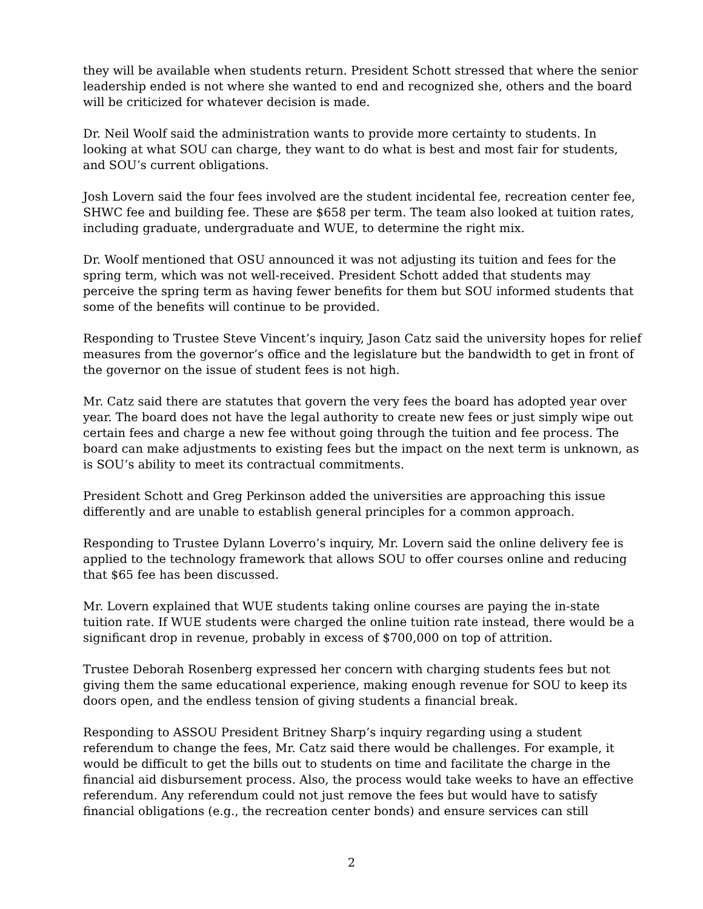they will be available when students return. President Schott stressed that where the senior leadership ended is not where she wanted to end and recognized she, others and the board will be criticized for whatever decision is made.
Dr. Neil Woolf said the administration wants to provide more certainty to students. In looking at what SOU can charge, they want to do what is best and most fair for students, and SOU’s current obligations.
Josh Lovern said the four fees involved are the student incidental fee, recreation center fee, SHWC fee and building fee. These are $658 per term. The team also looked at tuition rates, including graduate, undergraduate and WUE, to determine the right mix.
Dr. Woolf mentioned that OSU announced it was not adjusting its tuition and fees for the spring term, which was not well-received. President Schott added that students may perceive the spring term as having fewer benefits for them but SOU informed students that some of the benefits will continue to be provided.
Responding to Trustee Steve Vincent’s inquiry, Jason Catz said the university hopes for relief measures from the governor’s office and the legislature but the bandwidth to get in front of the governor on the issue of student fees is not high.
Mr. Catz said there are statutes that govern the very fees the board has adopted year over year. The board does not have the legal authority to create new fees or just simply wipe out certain fees and charge a new fee without going through the tuition and fee process. The board can make adjustments to existing fees but the impact on the next term is unknown, as is SOU’s ability to meet its contractual commitments.
President Schott and Greg Perkinson added the universities are approaching this issue differently and are unable to establish general principles for a common approach.
Responding to Trustee Dylann Loverro’s inquiry, Mr. Lovern said the online delivery fee is applied to the technology framework that allows SOU to offer courses online and reducing that $65 fee has been discussed.
Mr. Lovern explained that WUE students taking online courses are paying the in-state tuition rate. If WUE students were charged the online tuition rate instead, there would be a significant drop in revenue, probably in excess of $700,000 on top of attrition.
Trustee Deborah Rosenberg expressed her concern with charging students fees but not giving them the same educational experience, making enough revenue for SOU to keep its doors open, and the endless tension of giving students a financial break.
Responding to ASSOU President Britney Sharp’s inquiry regarding using a student referendum to change the fees, Mr. Catz said there would be challenges. For example, it would be difficult to get the bills out to students on time and facilitate the charge in the financial aid disbursement process. Also, the process would take weeks to have an effective referendum. Any referendum could not just remove the fees but would have to satisfy financial obligations (e.g., the recreation center bonds) and ensure services can still
2